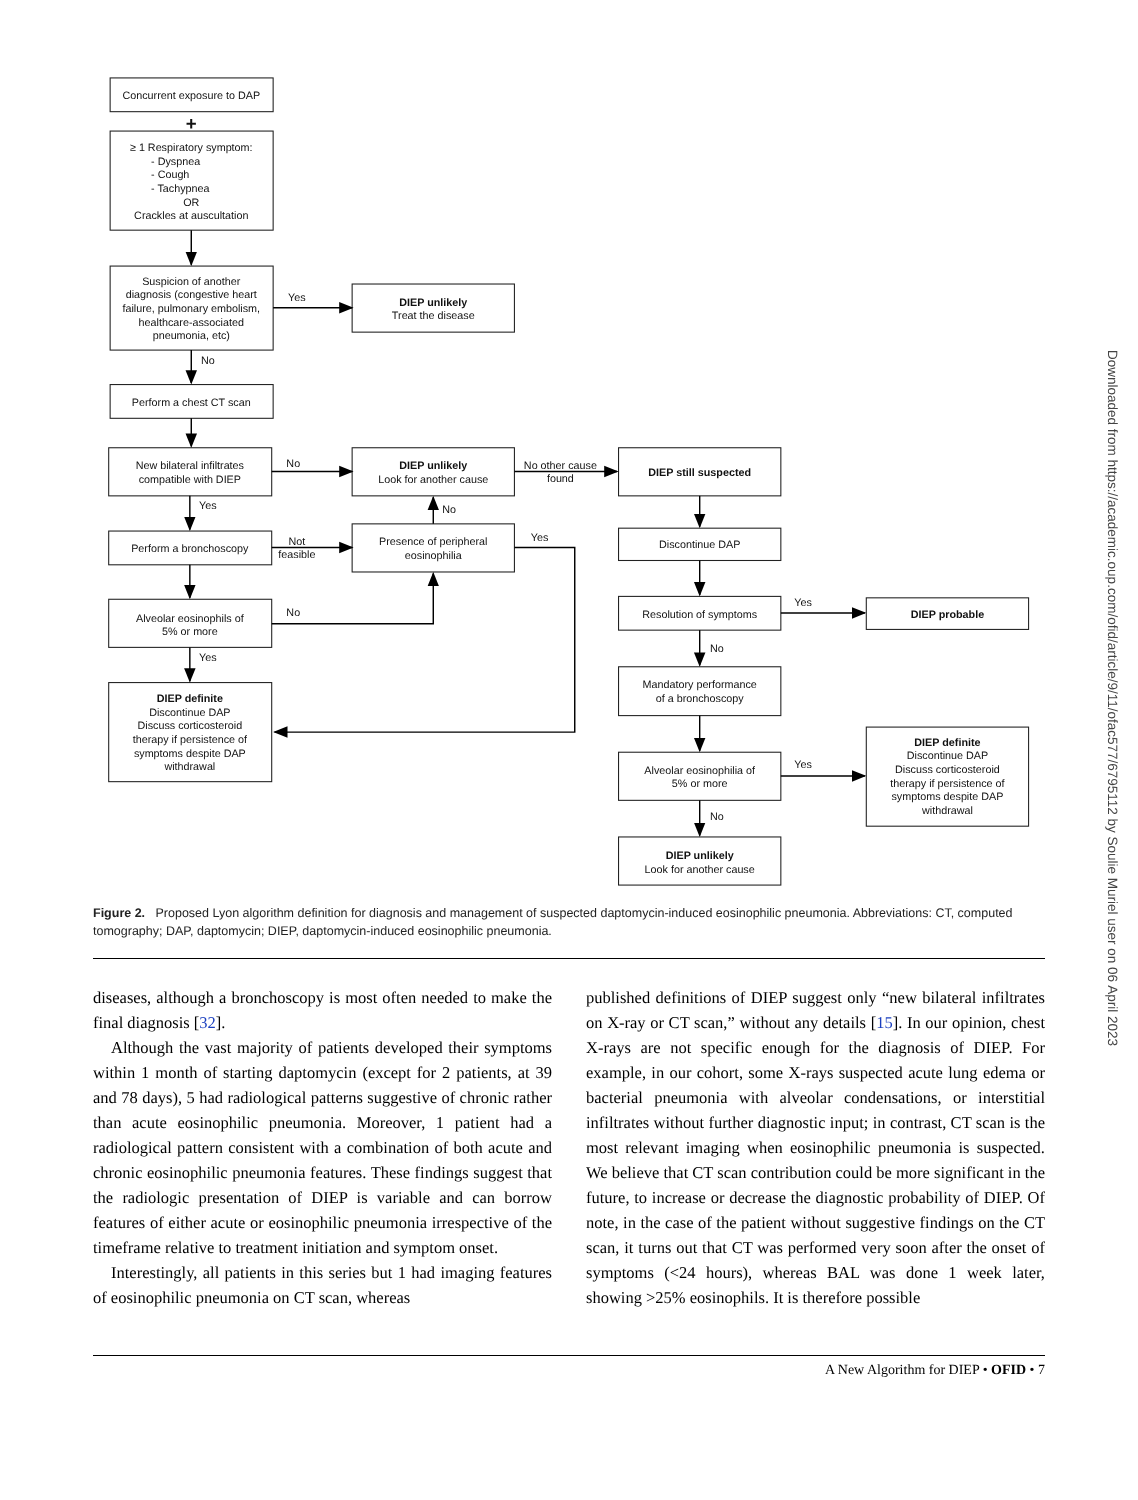Concurrent exposure to DAP
+
≥ 1 Respiratory symptom:
- Dyspnea
- Cough
- Tachypnea
OR
Crackles at auscultation
Suspicion of another
diagnosis (congestive heart
failure, pulmonary embolism,
healthcare-associated
pneumonia, etc)
Yes
DIEP unlikely
Treat the disease
No
Perform a chest CT scan
New bilateral infiltrates
compatible with DIEP
No
DIEP unlikely
Look for another cause
No other cause
found
DIEP still suspected
Yes
No
Perform a bronchoscopy
Not
feasible
Presence of peripheral
eosinophilia
Yes
Discontinue DAP
Alveolar eosinophils of
5% or more
No
Yes
Resolution of symptoms
DIEP probable
Yes
No
Mandatory performance
of a bronchoscopy
DIEP definite
Discontinue DAP
Discuss corticosteroid
therapy if persistence of
symptoms despite DAP
withdrawal
DIEP definite
Discontinue DAP
Discuss corticosteroid
therapy if persistence of
symptoms despite DAP
withdrawal
Alveolar eosinophilia of
5% or more
Yes
No
DIEP unlikely
Look for another cause
Figure 2. Proposed Lyon algorithm definition for diagnosis and management of suspected daptomycin-induced eosinophilic pneumonia. Abbreviations: CT, computed tomography; DAP, daptomycin; DIEP, daptomycin-induced eosinophilic pneumonia.
diseases, although a bronchoscopy is most often needed to make the final diagnosis [32].
Although the vast majority of patients developed their symptoms within 1 month of starting daptomycin (except for 2 patients, at 39 and 78 days), 5 had radiological patterns suggestive of chronic rather than acute eosinophilic pneumonia. Moreover, 1 patient had a radiological pattern consistent with a combination of both acute and chronic eosinophilic pneumonia features. These findings suggest that the radiologic presentation of DIEP is variable and can borrow features of either acute or eosinophilic pneumonia irrespective of the timeframe relative to treatment initiation and symptom onset.
Interestingly, all patients in this series but 1 had imaging features of eosinophilic pneumonia on CT scan, whereas
published definitions of DIEP suggest only “new bilateral infiltrates on X-ray or CT scan,” without any details [15]. In our opinion, chest X-rays are not specific enough for the diagnosis of DIEP. For example, in our cohort, some X-rays suspected acute lung edema or bacterial pneumonia with alveolar condensations, or interstitial infiltrates without further diagnostic input; in contrast, CT scan is the most relevant imaging when eosinophilic pneumonia is suspected. We believe that CT scan contribution could be more significant in the future, to increase or decrease the diagnostic probability of DIEP. Of note, in the case of the patient without suggestive findings on the CT scan, it turns out that CT was performed very soon after the onset of symptoms (<24 hours), whereas BAL was done 1 week later, showing >25% eosinophils. It is therefore possible
A New Algorithm for DIEP • OFID • 7
Downloaded from https://academic.oup.com/ofid/article/9/11/ofac577/6795112 by Soulie Muriel user on 06 April 2023